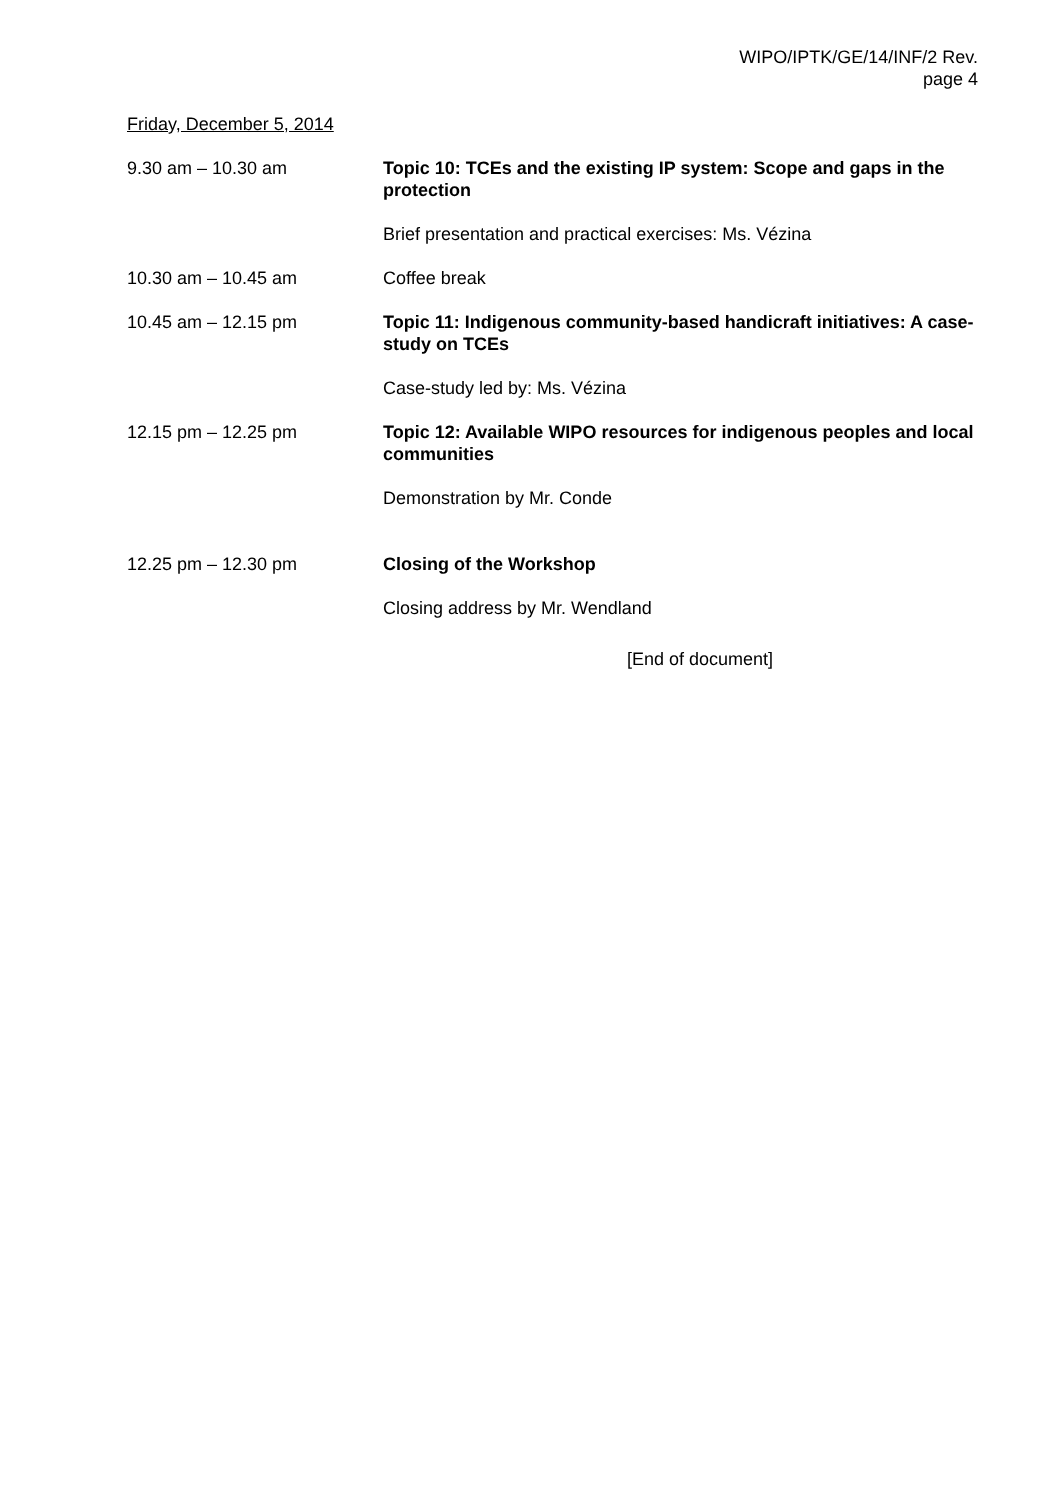WIPO/IPTK/GE/14/INF/2 Rev.
page 4
Friday, December 5, 2014
9.30 am – 10.30 am Topic 10: TCEs and the existing IP system: Scope and gaps in the protection
Brief presentation and practical exercises: Ms. Vézina
10.30 am – 10.45 am Coffee break
10.45 am – 12.15 pm Topic 11: Indigenous community-based handicraft initiatives: A case-study on TCEs
Case-study led by: Ms. Vézina
12.15 pm – 12.25 pm Topic 12: Available WIPO resources for indigenous peoples and local communities
Demonstration by Mr. Conde
12.25 pm – 12.30 pm Closing of the Workshop
Closing address by Mr. Wendland
[End of document]